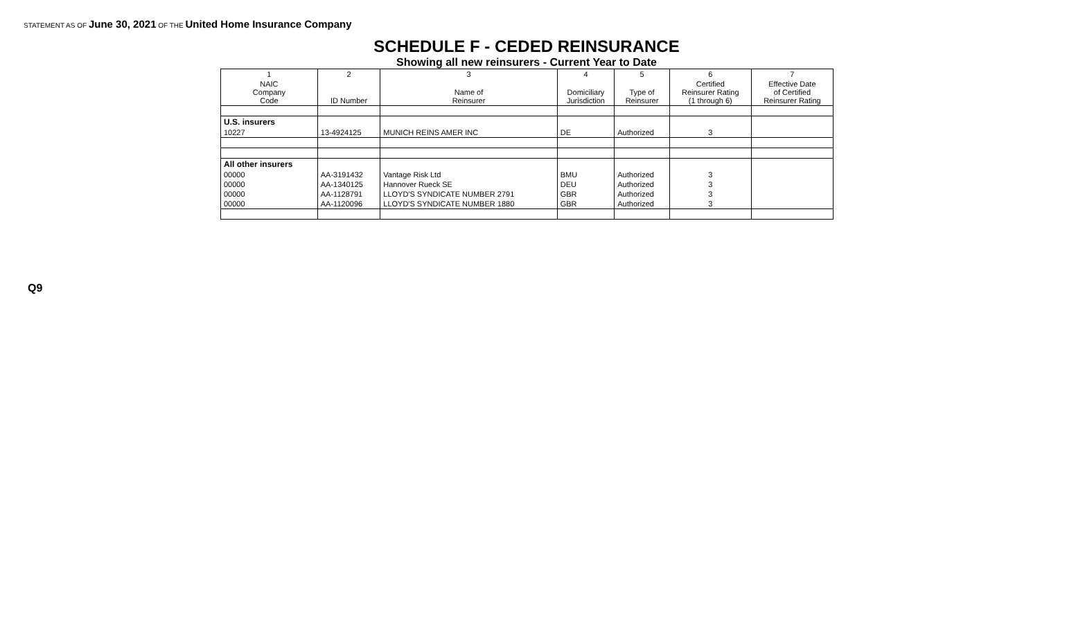STATEMENT AS OF June 30, 2021 OF THE United Home Insurance Company
SCHEDULE F - CEDED REINSURANCE
Showing all new reinsurers - Current Year to Date
| 1 | 2 | 3 | 4 | 5 | 6 | 7 |
| --- | --- | --- | --- | --- | --- | --- |
| NAIC Company Code | ID Number | Name of Reinsurer | Domiciliary Jurisdiction | Type of Reinsurer | Certified Reinsurer Rating (1 through 6) | Effective Date of Certified Reinsurer Rating |
| U.S. insurers | | | | | | |
| 10227 | 13-4924125 | MUNICH REINS AMER INC | DE | Authorized | 3 | |
| All other insurers | | | | | | |
| 00000 | AA-3191432 | Vantage Risk Ltd | BMU | Authorized | 3 | |
| 00000 | AA-1340125 | Hannover Rueck SE | DEU | Authorized | 3 | |
| 00000 | AA-1128791 | LLOYD'S SYNDICATE NUMBER 2791 | GBR | Authorized | 3 | |
| 00000 | AA-1120096 | LLOYD'S SYNDICATE NUMBER 1880 | GBR | Authorized | 3 | |
Q9